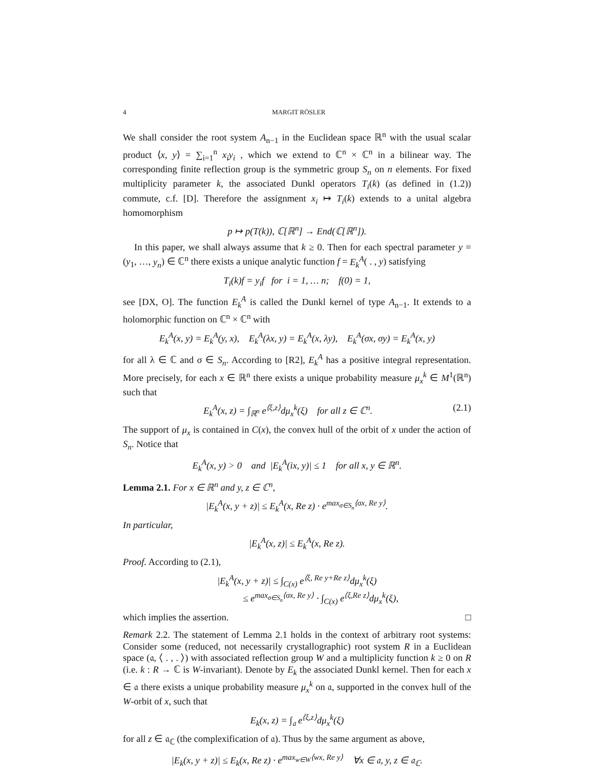4 MARGIT RÖSLER
We shall consider the root system A<sub>n−1</sub> in the Euclidean space ℝ<sup>n</sup> with the usual scalar product ⟨x, y⟩ = ∑<sub>i=1</sub><sup>n</sup> x<sub>i</sub>y<sub>i</sub> , which we extend to ℂ<sup>n</sup> × ℂ<sup>n</sup> in a bilinear way. The corresponding finite reflection group is the symmetric group S<sub>n</sub> on n elements. For fixed multiplicity parameter k, the associated Dunkl operators T<sub>i</sub>(k) (as defined in (1.2)) commute, c.f. [D]. Therefore the assignment x<sub>i</sub> ↦ T<sub>i</sub>(k) extends to a unital algebra homomorphism
p ↦ p(T(k)), ℂ[ℝ<sup>n</sup>] → End(ℂ[ℝ<sup>n</sup>]).
In this paper, we shall always assume that k ≥ 0. Then for each spectral parameter y = (y<sub>1</sub>, …, y<sub>n</sub>) ∈ ℂ<sup>n</sup> there exists a unique analytic function f = E<sub>k</sub><sup>A</sup>( . , y) satisfying
T<sub>i</sub>(k)f = y<sub>i</sub>f for i = 1, … n; f(0) = 1,
see [DX, O]. The function E<sub>k</sub><sup>A</sup> is called the Dunkl kernel of type A<sub>n−1</sub>. It extends to a holomorphic function on ℂ<sup>n</sup> × ℂ<sup>n</sup> with
E<sub>k</sub><sup>A</sup>(x, y) = E<sub>k</sub><sup>A</sup>(y, x), E<sub>k</sub><sup>A</sup>(λx, y) = E<sub>k</sub><sup>A</sup>(x, λy), E<sub>k</sub><sup>A</sup>(σx, σy) = E<sub>k</sub><sup>A</sup>(x, y)
for all λ ∈ ℂ and σ ∈ S<sub>n</sub>. According to [R2], E<sub>k</sub><sup>A</sup> has a positive integral representation. More precisely, for each x ∈ ℝ<sup>n</sup> there exists a unique probability measure μ<sub>x</sub><sup>k</sup> ∈ M<sup>1</sup>(ℝ<sup>n</sup>) such that
E<sub>k</sub><sup>A</sup>(x, z) = ∫<sub>ℝ<sup>n</sup></sub> e<sup>⟨ξ,z⟩</sup>dμ<sub>x</sub><sup>k</sup>(ξ) for all z ∈ ℂ<sup>n</sup>. (2.1)
The support of μ<sub>x</sub> is contained in C(x), the convex hull of the orbit of x under the action of S<sub>n</sub>. Notice that
E<sub>k</sub><sup>A</sup>(x, y) > 0 and |E<sub>k</sub><sup>A</sup>(ix, y)| ≤ 1 for all x, y ∈ ℝ<sup>n</sup>.
Lemma 2.1. For x ∈ ℝ<sup>n</sup> and y, z ∈ ℂ<sup>n</sup>,
|E<sub>k</sub><sup>A</sup>(x, y + z)| ≤ E<sub>k</sub><sup>A</sup>(x, Re z) · e<sup>max<sub>σ∈S<sub>n</sub></sub>⟨σx, Re y⟩</sup>.
In particular,
|E<sub>k</sub><sup>A</sup>(x, z)| ≤ E<sub>k</sub><sup>A</sup>(x, Re z).
Proof. According to (2.1),
|E<sub>k</sub><sup>A</sup>(x, y + z)| ≤ ∫<sub>C(x)</sub> e<sup>⟨ξ, Re y+Re z⟩</sup>dμ<sub>x</sub><sup>k</sup>(ξ)
≤ e<sup>max<sub>σ∈S<sub>n</sub></sub>⟨σx, Re y⟩</sup> · ∫<sub>C(x)</sub> e<sup>⟨ξ,Re z⟩</sup>dμ<sub>x</sub><sup>k</sup>(ξ),
which implies the assertion. □
Remark 2.2. The statement of Lemma 2.1 holds in the context of arbitrary root systems: Consider some (reduced, not necessarily crystallographic) root system R in a Euclidean space (𝔞, ⟨ . , . ⟩) with associated reflection group W and a multiplicity function k ≥ 0 on R (i.e. k : R → ℂ is W-invariant). Denote by E<sub>k</sub> the associated Dunkl kernel. Then for each x ∈ 𝔞 there exists a unique probability measure μ<sub>x</sub><sup>k</sup> on 𝔞, supported in the convex hull of the W-orbit of x, such that
E<sub>k</sub>(x, z) = ∫<sub>𝔞</sub> e<sup>⟨ξ,z⟩</sup>dμ<sub>x</sub><sup>k</sup>(ξ)
for all z ∈ 𝔞<sub>ℂ</sub> (the complexification of 𝔞). Thus by the same argument as above,
|E<sub>k</sub>(x, y + z)| ≤ E<sub>k</sub>(x, Re z) · e<sup>max<sub>w∈W</sub>⟨wx, Re y⟩</sup> ∀x ∈ 𝔞, y, z ∈ 𝔞<sub>ℂ</sub>.